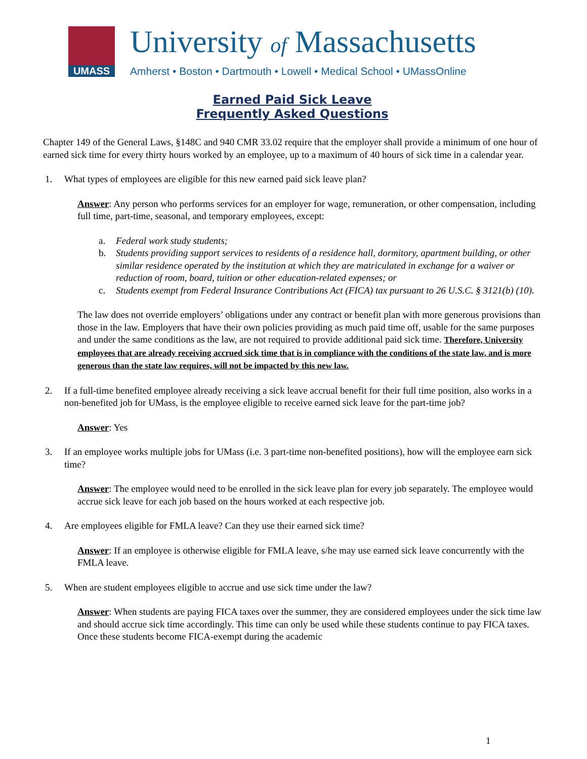UMASS
University of Massachusetts
Amherst • Boston • Dartmouth • Lowell • Medical School • UMassOnline
Earned Paid Sick Leave
Frequently Asked Questions
Chapter 149 of the General Laws, §148C and 940 CMR 33.02 require that the employer shall provide a minimum of one hour of earned sick time for every thirty hours worked by an employee, up to a maximum of 40 hours of sick time in a calendar year.
1. What types of employees are eligible for this new earned paid sick leave plan?
Answer: Any person who performs services for an employer for wage, remuneration, or other compensation, including full time, part-time, seasonal, and temporary employees, except:
a. Federal work study students;
b. Students providing support services to residents of a residence hall, dormitory, apartment building, or other similar residence operated by the institution at which they are matriculated in exchange for a waiver or reduction of room, board, tuition or other education-related expenses; or
c. Students exempt from Federal Insurance Contributions Act (FICA) tax pursuant to 26 U.S.C. § 3121(b) (10).
The law does not override employers’ obligations under any contract or benefit plan with more generous provisions than those in the law. Employers that have their own policies providing as much paid time off, usable for the same purposes and under the same conditions as the law, are not required to provide additional paid sick time. Therefore, University employees that are already receiving accrued sick time that is in compliance with the conditions of the state law, and is more generous than the state law requires, will not be impacted by this new law.
2. If a full-time benefited employee already receiving a sick leave accrual benefit for their full time position, also works in a non-benefited job for UMass, is the employee eligible to receive earned sick leave for the part-time job?
Answer: Yes
3. If an employee works multiple jobs for UMass (i.e. 3 part-time non-benefited positions), how will the employee earn sick time?
Answer: The employee would need to be enrolled in the sick leave plan for every job separately. The employee would accrue sick leave for each job based on the hours worked at each respective job.
4. Are employees eligible for FMLA leave? Can they use their earned sick time?
Answer: If an employee is otherwise eligible for FMLA leave, s/he may use earned sick leave concurrently with the FMLA leave.
5. When are student employees eligible to accrue and use sick time under the law?
Answer: When students are paying FICA taxes over the summer, they are considered employees under the sick time law and should accrue sick time accordingly. This time can only be used while these students continue to pay FICA taxes. Once these students become FICA-exempt during the academic
1